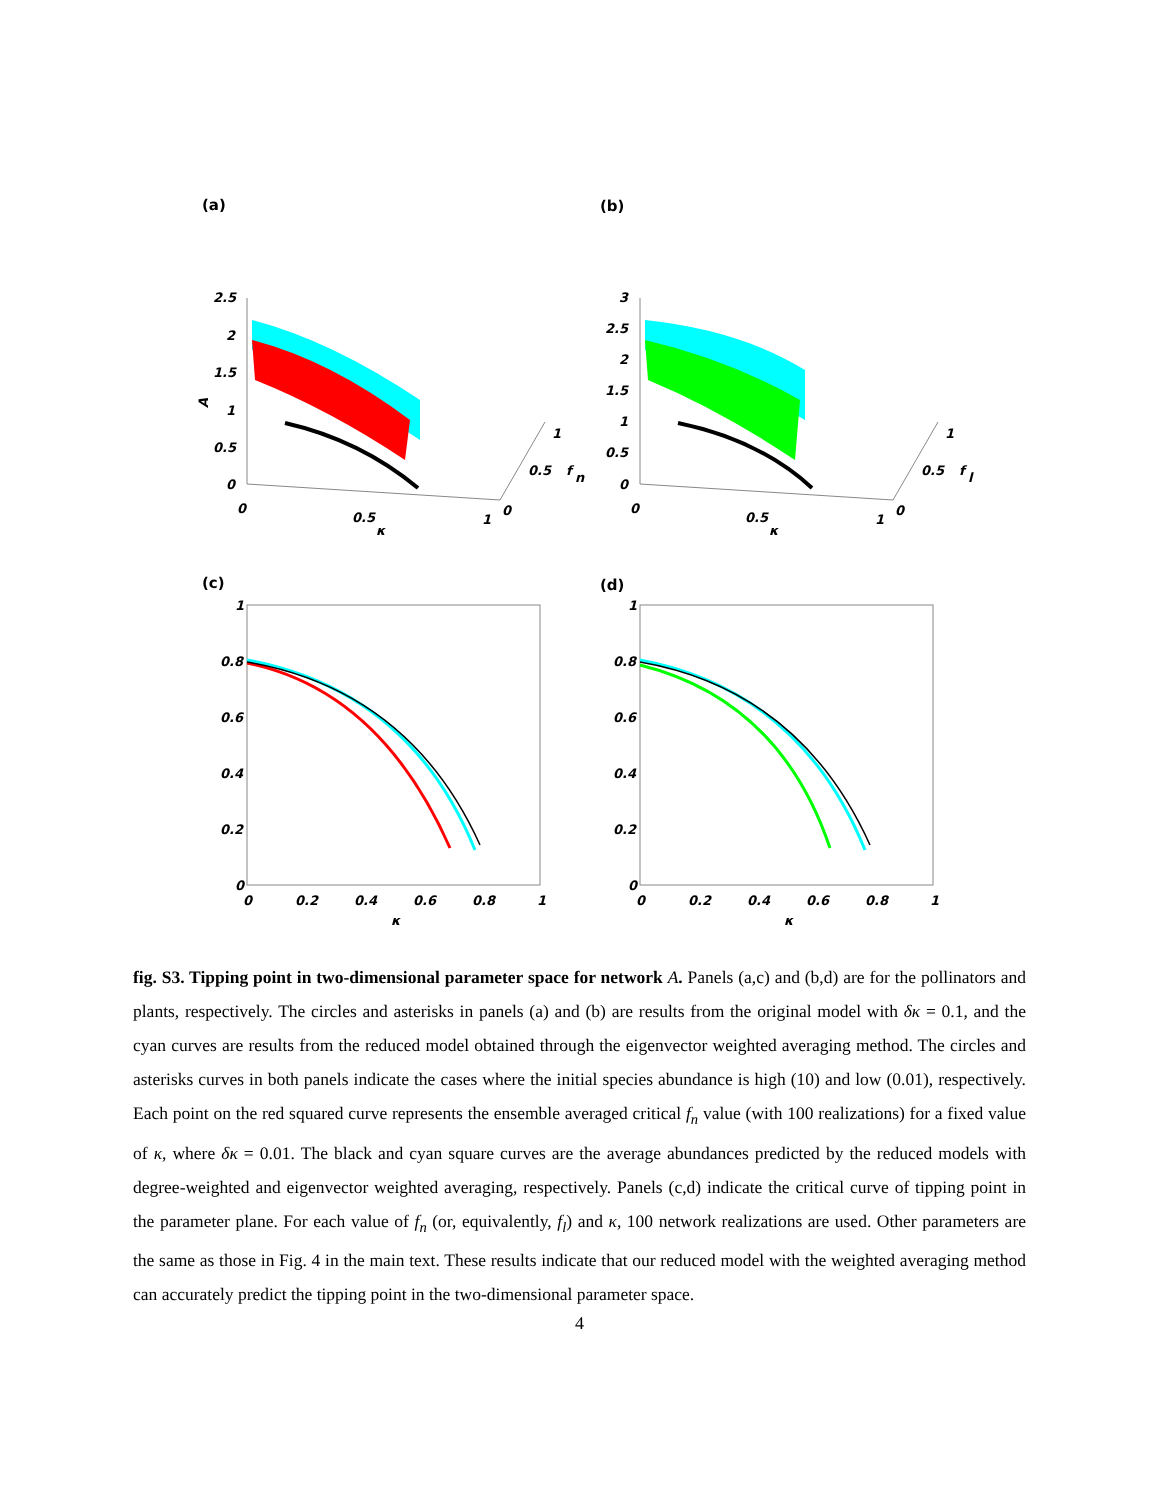(a) (b)
(c) (d)
2.5
2
1.5
1
0.5
0
0
0.5
1
κ
0
0.5
1
f
n
A
3
2.5
2
1.5
1
0.5
0
0
0.5
1
κ
0
0.5
1
f
l
1
0.8
0.6
0.4
0.2
0
0
0.2
0.4
0.6
0.8
1
κ
1
0.8
0.6
0.4
0.2
0
0
0.2
0.4
0.6
0.8
1
κ
fig. S3. Tipping point in two-dimensional parameter space for network A. Panels (a,c) and (b,d) are for the pollinators and plants, respectively. The circles and asterisks in panels (a) and (b) are results from the original model with δκ = 0.1, and the cyan curves are results from the reduced model obtained through the eigenvector weighted averaging method. The circles and asterisks curves in both panels indicate the cases where the initial species abundance is high (10) and low (0.01), respectively. Each point on the red squared curve represents the ensemble averaged critical f<sub>n</sub> value (with 100 realizations) for a fixed value of κ, where δκ = 0.01. The black and cyan square curves are the average abundances predicted by the reduced models with degree-weighted and eigenvector weighted averaging, respectively. Panels (c,d) indicate the critical curve of tipping point in the parameter plane. For each value of f<sub>n</sub> (or, equivalently, f<sub>l</sub>) and κ, 100 network realizations are used. Other parameters are the same as those in Fig. 4 in the main text. These results indicate that our reduced model with the weighted averaging method can accurately predict the tipping point in the two-dimensional parameter space.
4